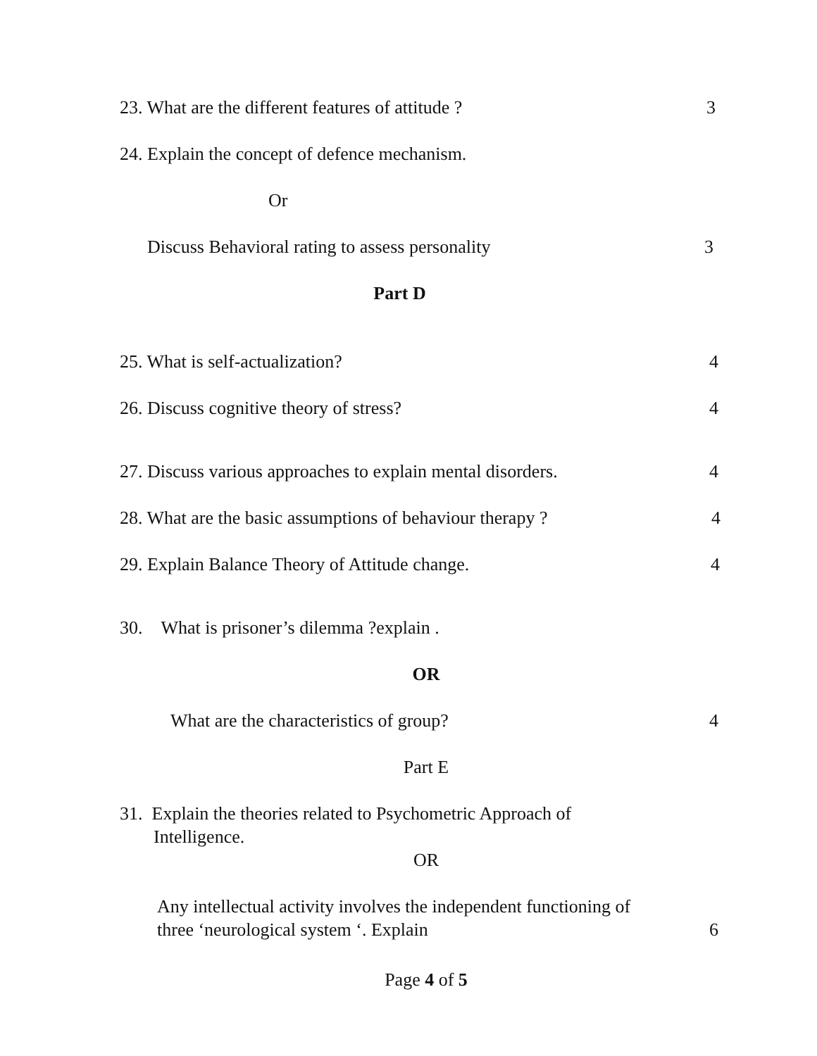23. What are the different features of attitude ? 3
24. Explain the concept of defence mechanism.
Or
Discuss Behavioral rating to assess personality 3
Part D
25. What is self-actualization? 4
26. Discuss cognitive theory of stress? 4
27. Discuss various approaches to explain mental disorders. 4
28. What are the basic assumptions of behaviour therapy ? 4
29. Explain Balance Theory of Attitude change. 4
30. What is prisoner’s dilemma ?explain .
OR
What are the characteristics of group? 4
Part E
31. Explain the theories related to Psychometric Approach of
Intelligence.
OR
Any intellectual activity involves the independent functioning of
three ‘neurological system ‘. Explain
6
Page 4 of 5